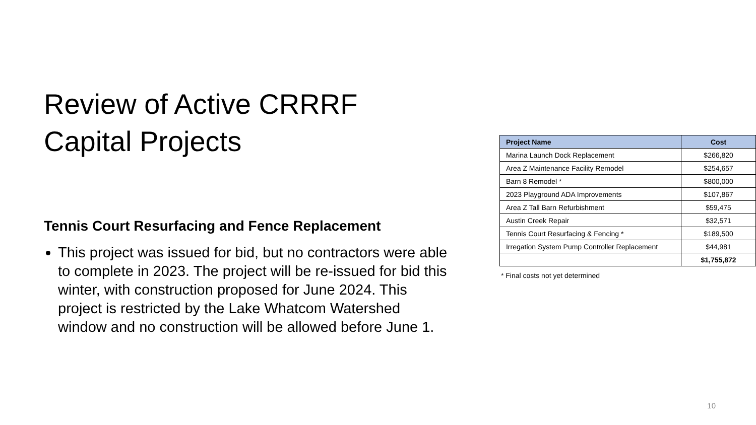Review of Active CRRRF Capital Projects
Tennis Court Resurfacing and Fence Replacement
This project was issued for bid, but no contractors were able to complete in 2023. The project will be re-issued for bid this winter, with construction proposed for June 2024. This project is restricted by the Lake Whatcom Watershed window and no construction will be allowed before June 1.
| Project Name | Cost |
| --- | --- |
| Marina Launch Dock Replacement | $266,820 |
| Area Z Maintenance Facility Remodel | $254,657 |
| Barn 8 Remodel * | $800,000 |
| 2023 Playground ADA Improvements | $107,867 |
| Area Z Tall Barn Refurbishment | $59,475 |
| Austin Creek Repair | $32,571 |
| Tennis Court Resurfacing & Fencing * | $189,500 |
| Irregation System Pump Controller Replacement | $44,981 |
| | $1,755,872 |
* Final costs not yet determined
10